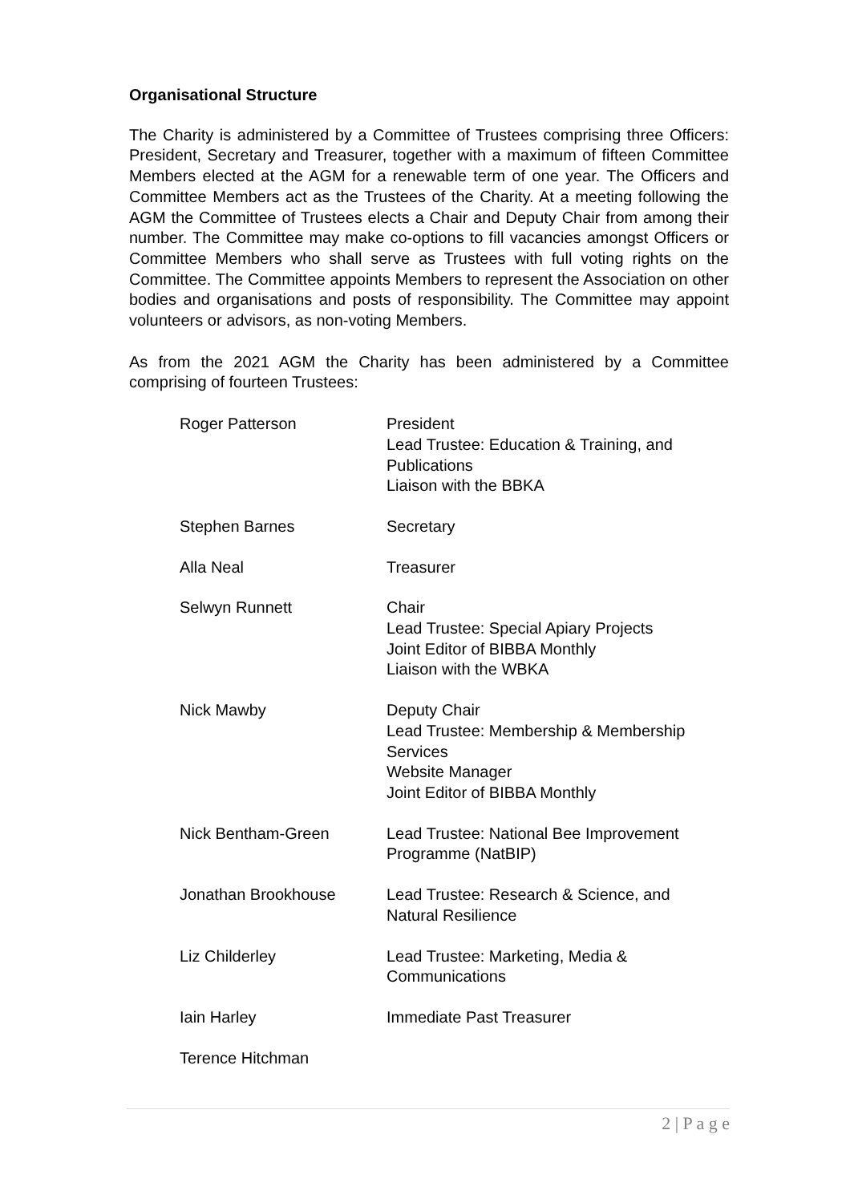Organisational Structure
The Charity is administered by a Committee of Trustees comprising three Officers: President, Secretary and Treasurer, together with a maximum of fifteen Committee Members elected at the AGM for a renewable term of one year. The Officers and Committee Members act as the Trustees of the Charity. At a meeting following the AGM the Committee of Trustees elects a Chair and Deputy Chair from among their number. The Committee may make co-options to fill vacancies amongst Officers or Committee Members who shall serve as Trustees with full voting rights on the Committee. The Committee appoints Members to represent the Association on other bodies and organisations and posts of responsibility. The Committee may appoint volunteers or advisors, as non-voting Members.
As from the 2021 AGM the Charity has been administered by a Committee comprising of fourteen Trustees:
Roger Patterson President
Lead Trustee: Education & Training, and Publications
Liaison with the BBKA
Stephen Barnes Secretary
Alla Neal Treasurer
Selwyn Runnett Chair
Lead Trustee: Special Apiary Projects
Joint Editor of BIBBA Monthly
Liaison with the WBKA
Nick Mawby Deputy Chair
Lead Trustee: Membership & Membership Services
Website Manager
Joint Editor of BIBBA Monthly
Nick Bentham-Green Lead Trustee: National Bee Improvement Programme (NatBIP)
Jonathan Brookhouse Lead Trustee: Research & Science, and Natural Resilience
Liz Childerley Lead Trustee: Marketing, Media & Communications
Iain Harley Immediate Past Treasurer
Terence Hitchman
2 | P a g e